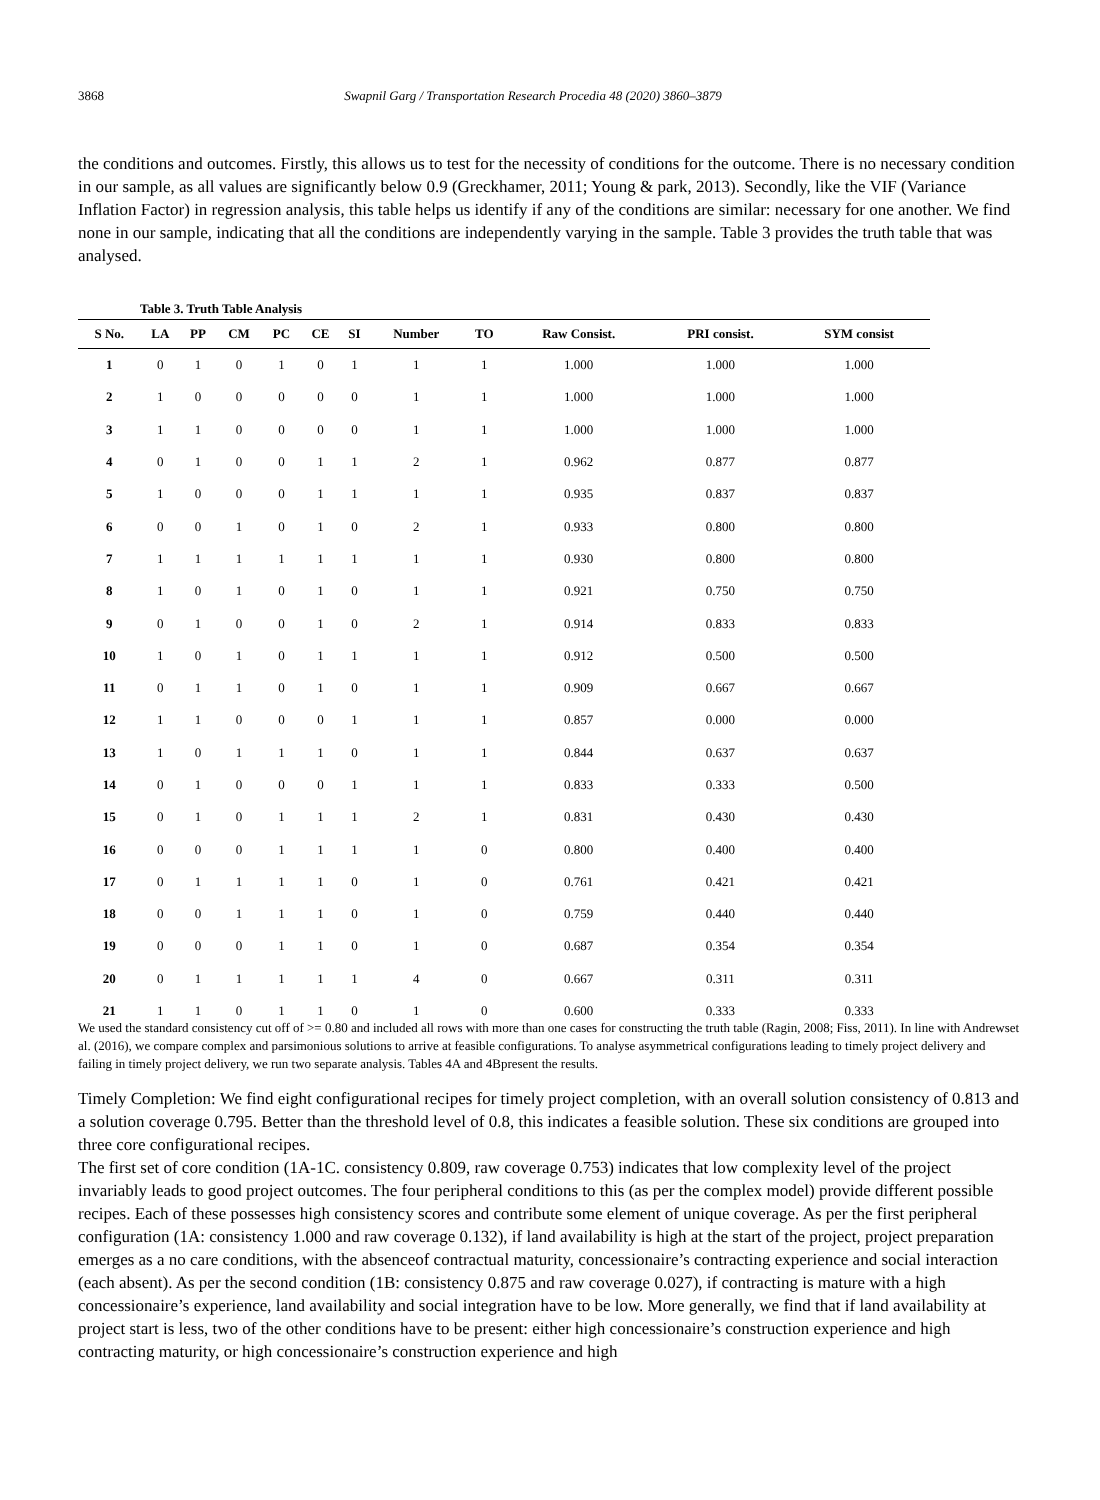3868 Swapnil Garg / Transportation Research Procedia 48 (2020) 3860–3879
the conditions and outcomes. Firstly, this allows us to test for the necessity of conditions for the outcome. There is no necessary condition in our sample, as all values are significantly below 0.9 (Greckhamer, 2011; Young & park, 2013). Secondly, like the VIF (Variance Inflation Factor) in regression analysis, this table helps us identify if any of the conditions are similar: necessary for one another. We find none in our sample, indicating that all the conditions are independently varying in the sample. Table 3 provides the truth table that was analysed.
Table 3. Truth Table Analysis
| S No. | LA | PP | CM | PC | CE | SI | Number | TO | Raw Consist. | PRI consist. | SYM consist |
| --- | --- | --- | --- | --- | --- | --- | --- | --- | --- | --- | --- |
| 1 | 0 | 1 | 0 | 1 | 0 | 1 | 1 | 1 | 1.000 | 1.000 | 1.000 |
| 2 | 1 | 0 | 0 | 0 | 0 | 0 | 1 | 1 | 1.000 | 1.000 | 1.000 |
| 3 | 1 | 1 | 0 | 0 | 0 | 0 | 1 | 1 | 1.000 | 1.000 | 1.000 |
| 4 | 0 | 1 | 0 | 0 | 1 | 1 | 2 | 1 | 0.962 | 0.877 | 0.877 |
| 5 | 1 | 0 | 0 | 0 | 1 | 1 | 1 | 1 | 0.935 | 0.837 | 0.837 |
| 6 | 0 | 0 | 1 | 0 | 1 | 0 | 2 | 1 | 0.933 | 0.800 | 0.800 |
| 7 | 1 | 1 | 1 | 1 | 1 | 1 | 1 | 1 | 0.930 | 0.800 | 0.800 |
| 8 | 1 | 0 | 1 | 0 | 1 | 0 | 1 | 1 | 0.921 | 0.750 | 0.750 |
| 9 | 0 | 1 | 0 | 0 | 1 | 0 | 2 | 1 | 0.914 | 0.833 | 0.833 |
| 10 | 1 | 0 | 1 | 0 | 1 | 1 | 1 | 1 | 0.912 | 0.500 | 0.500 |
| 11 | 0 | 1 | 1 | 0 | 1 | 0 | 1 | 1 | 0.909 | 0.667 | 0.667 |
| 12 | 1 | 1 | 0 | 0 | 0 | 1 | 1 | 1 | 0.857 | 0.000 | 0.000 |
| 13 | 1 | 0 | 1 | 1 | 1 | 0 | 1 | 1 | 0.844 | 0.637 | 0.637 |
| 14 | 0 | 1 | 0 | 0 | 0 | 1 | 1 | 1 | 0.833 | 0.333 | 0.500 |
| 15 | 0 | 1 | 0 | 1 | 1 | 1 | 2 | 1 | 0.831 | 0.430 | 0.430 |
| 16 | 0 | 0 | 0 | 1 | 1 | 1 | 1 | 0 | 0.800 | 0.400 | 0.400 |
| 17 | 0 | 1 | 1 | 1 | 1 | 0 | 1 | 0 | 0.761 | 0.421 | 0.421 |
| 18 | 0 | 0 | 1 | 1 | 1 | 0 | 1 | 0 | 0.759 | 0.440 | 0.440 |
| 19 | 0 | 0 | 0 | 1 | 1 | 0 | 1 | 0 | 0.687 | 0.354 | 0.354 |
| 20 | 0 | 1 | 1 | 1 | 1 | 1 | 4 | 0 | 0.667 | 0.311 | 0.311 |
| 21 | 1 | 1 | 0 | 1 | 1 | 0 | 1 | 0 | 0.600 | 0.333 | 0.333 |
We used the standard consistency cut off of >= 0.80 and included all rows with more than one cases for constructing the truth table (Ragin, 2008; Fiss, 2011). In line with Andrewset al. (2016), we compare complex and parsimonious solutions to arrive at feasible configurations. To analyse asymmetrical configurations leading to timely project delivery and failing in timely project delivery, we run two separate analysis. Tables 4A and 4Bpresent the results.
Timely Completion: We find eight configurational recipes for timely project completion, with an overall solution consistency of 0.813 and a solution coverage 0.795. Better than the threshold level of 0.8, this indicates a feasible solution. These six conditions are grouped into three core configurational recipes.
The first set of core condition (1A-1C. consistency 0.809, raw coverage 0.753) indicates that low complexity level of the project invariably leads to good project outcomes. The four peripheral conditions to this (as per the complex model) provide different possible recipes. Each of these possesses high consistency scores and contribute some element of unique coverage. As per the first peripheral configuration (1A: consistency 1.000 and raw coverage 0.132), if land availability is high at the start of the project, project preparation emerges as a no care conditions, with the absenceof contractual maturity, concessionaire’s contracting experience and social interaction (each absent). As per the second condition (1B: consistency 0.875 and raw coverage 0.027), if contracting is mature with a high concessionaire’s experience, land availability and social integration have to be low. More generally, we find that if land availability at project start is less, two of the other conditions have to be present: either high concessionaire’s construction experience and high contracting maturity, or high concessionaire’s construction experience and high